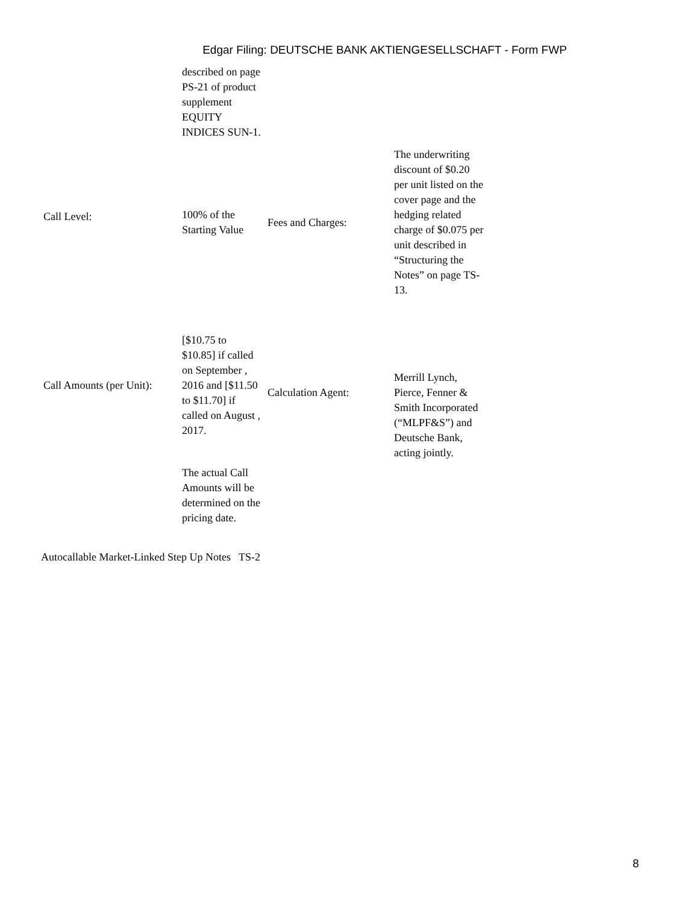Edgar Filing: DEUTSCHE BANK AKTIENGESELLSCHAFT - Form FWP
| | described on page PS-21 of product supplement EQUITY INDICES SUN-1. | | |
| Call Level: | 100% of the Starting Value | Fees and Charges: | The underwriting discount of $0.20 per unit listed on the cover page and the hedging related charge of $0.075 per unit described in “Structuring the Notes” on page TS-13. |
| Call Amounts (per Unit): | [$10.75 to $10.85] if called on September , 2016 and [$11.50 to $11.70] if called on August , 2017. | Calculation Agent: | Merrill Lynch, Pierce, Fenner & Smith Incorporated (“MLPF&S”) and Deutsche Bank, acting jointly. |
| | The actual Call Amounts will be determined on the pricing date. | | |
Autocallable Market-Linked Step Up Notes TS-2
8